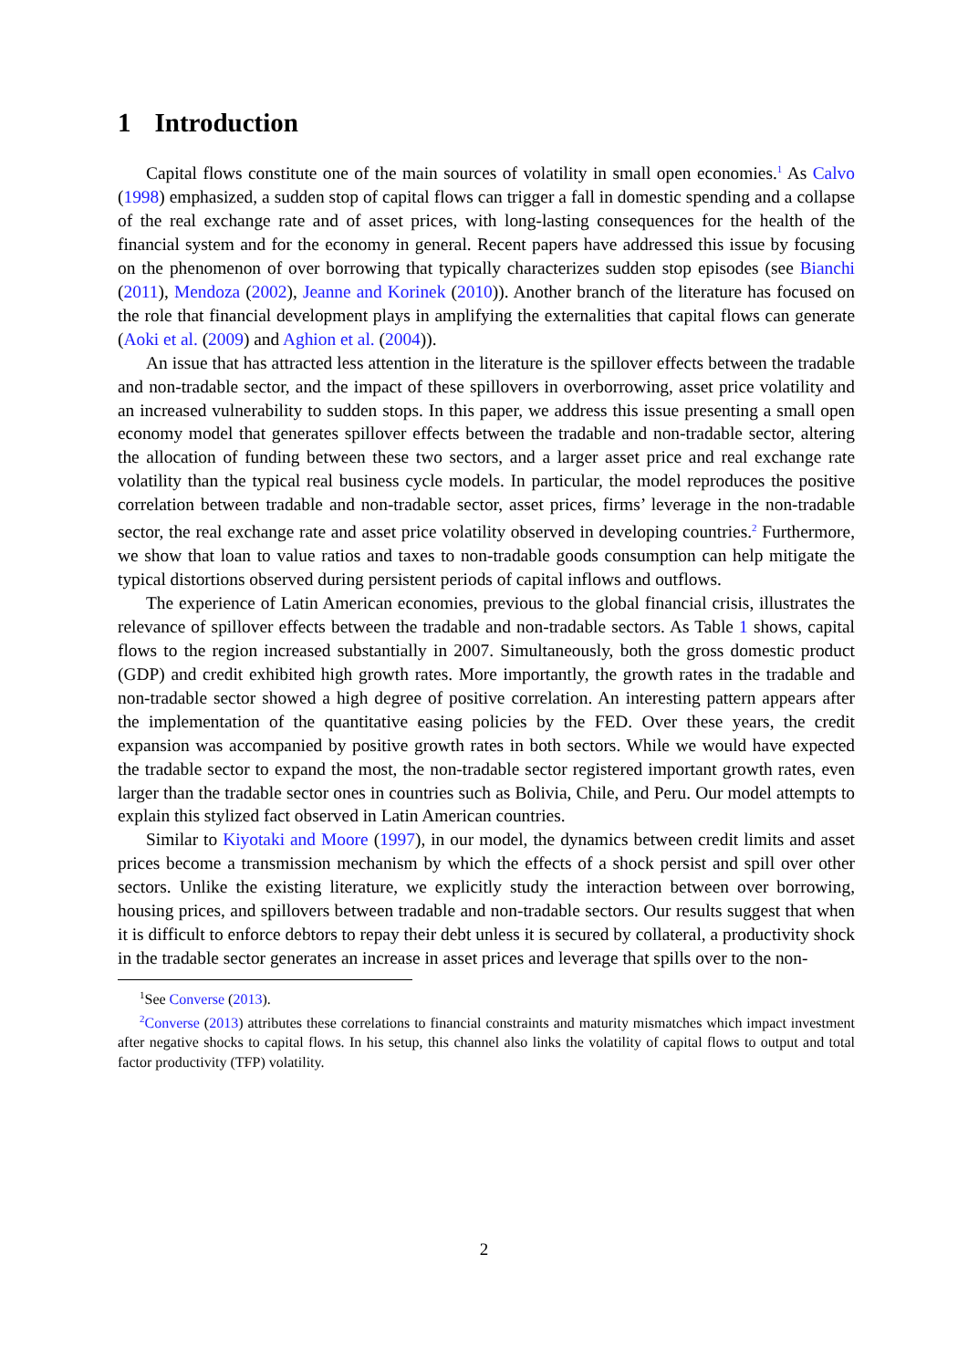1 Introduction
Capital flows constitute one of the main sources of volatility in small open economies.<sup>1</sup> As Calvo (1998) emphasized, a sudden stop of capital flows can trigger a fall in domestic spending and a collapse of the real exchange rate and of asset prices, with long-lasting consequences for the health of the financial system and for the economy in general. Recent papers have addressed this issue by focusing on the phenomenon of over borrowing that typically characterizes sudden stop episodes (see Bianchi (2011), Mendoza (2002), Jeanne and Korinek (2010)). Another branch of the literature has focused on the role that financial development plays in amplifying the externalities that capital flows can generate (Aoki et al. (2009) and Aghion et al. (2004)).
An issue that has attracted less attention in the literature is the spillover effects between the tradable and non-tradable sector, and the impact of these spillovers in overborrowing, asset price volatility and an increased vulnerability to sudden stops. In this paper, we address this issue presenting a small open economy model that generates spillover effects between the tradable and non-tradable sector, altering the allocation of funding between these two sectors, and a larger asset price and real exchange rate volatility than the typical real business cycle models. In particular, the model reproduces the positive correlation between tradable and non-tradable sector, asset prices, firms’ leverage in the non-tradable sector, the real exchange rate and asset price volatility observed in developing countries.<sup>2</sup> Furthermore, we show that loan to value ratios and taxes to non-tradable goods consumption can help mitigate the typical distortions observed during persistent periods of capital inflows and outflows.
The experience of Latin American economies, previous to the global financial crisis, illustrates the relevance of spillover effects between the tradable and non-tradable sectors. As Table 1 shows, capital flows to the region increased substantially in 2007. Simultaneously, both the gross domestic product (GDP) and credit exhibited high growth rates. More importantly, the growth rates in the tradable and non-tradable sector showed a high degree of positive correlation. An interesting pattern appears after the implementation of the quantitative easing policies by the FED. Over these years, the credit expansion was accompanied by positive growth rates in both sectors. While we would have expected the tradable sector to expand the most, the non-tradable sector registered important growth rates, even larger than the tradable sector ones in countries such as Bolivia, Chile, and Peru. Our model attempts to explain this stylized fact observed in Latin American countries.
Similar to Kiyotaki and Moore (1997), in our model, the dynamics between credit limits and asset prices become a transmission mechanism by which the effects of a shock persist and spill over other sectors. Unlike the existing literature, we explicitly study the interaction between over borrowing, housing prices, and spillovers between tradable and non-tradable sectors. Our results suggest that when it is difficult to enforce debtors to repay their debt unless it is secured by collateral, a productivity shock in the tradable sector generates an increase in asset prices and leverage that spills over to the non-
<sup>1</sup> See Converse (2013).
<sup>2</sup> Converse (2013) attributes these correlations to financial constraints and maturity mismatches which impact investment after negative shocks to capital flows. In his setup, this channel also links the volatility of capital flows to output and total factor productivity (TFP) volatility.
2